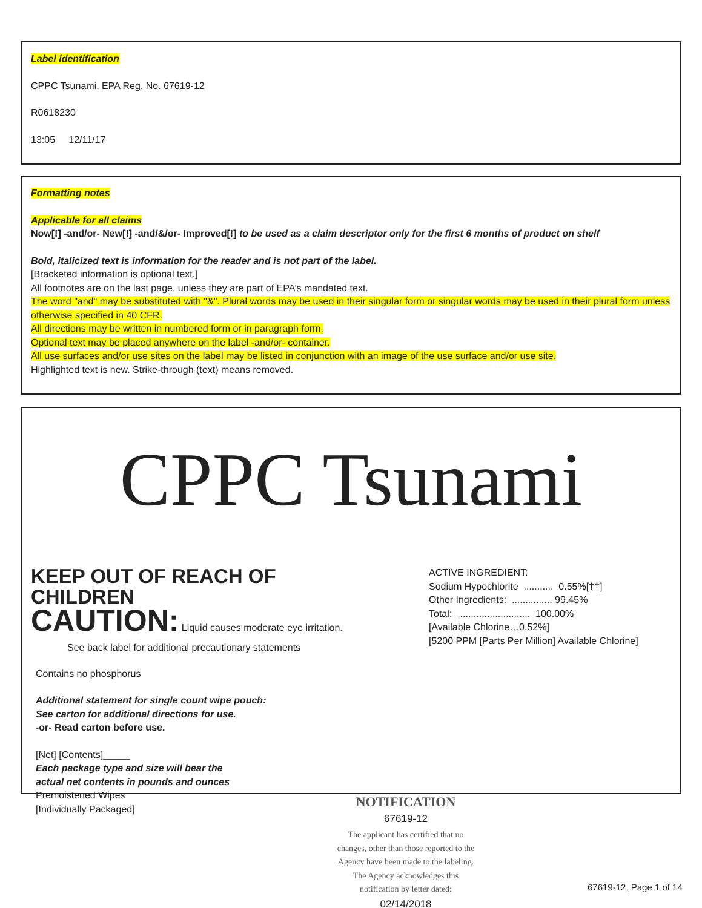Label identification
CPPC Tsunami, EPA Reg. No. 67619-12
R0618230
13:05 12/11/17
Formatting notes
Applicable for all claims
Now[!] -and/or- New[!] -and/&/or- Improved[!] to be used as a claim descriptor only for the first 6 months of product on shelf
Bold, italicized text is information for the reader and is not part of the label.
[Bracketed information is optional text.]
All footnotes are on the last page, unless they are part of EPA’s mandated text.
The word "and" may be substituted with "&". Plural words may be used in their singular form or singular words may be used in their plural form unless otherwise specified in 40 CFR.
All directions may be written in numbered form or in paragraph form.
Optional text may be placed anywhere on the label -and/or- container.
All use surfaces and/or use sites on the label may be listed in conjunction with an image of the use surface and/or use site.
Highlighted text is new. Strike-through (text) means removed.
CPPC Tsunami
KEEP OUT OF REACH OF CHILDREN
CAUTION: Liquid causes moderate eye irritation.
See back label for additional precautionary statements
Contains no phosphorus
Additional statement for single count wipe pouch:
See carton for additional directions for use.
-or- Read carton before use.
[Net] [Contents]_____
Each package type and size will bear the
actual net contents in pounds and ounces
Premoistened Wipes
[Individually Packaged]
ACTIVE INGREDIENT:
Sodium Hypochlorite ........... 0.55%[††]
Other Ingredients: ............... 99.45%
Total: ........................... 100.00%
[Available Chlorine…0.52%]
[5200 PPM [Parts Per Million] Available Chlorine]
NOTIFICATION
67619-12
The applicant has certified that no changes, other than those reported to the Agency have been made to the labeling. The Agency acknowledges this notification by letter dated:
02/14/2018
67619-12, Page 1 of 14